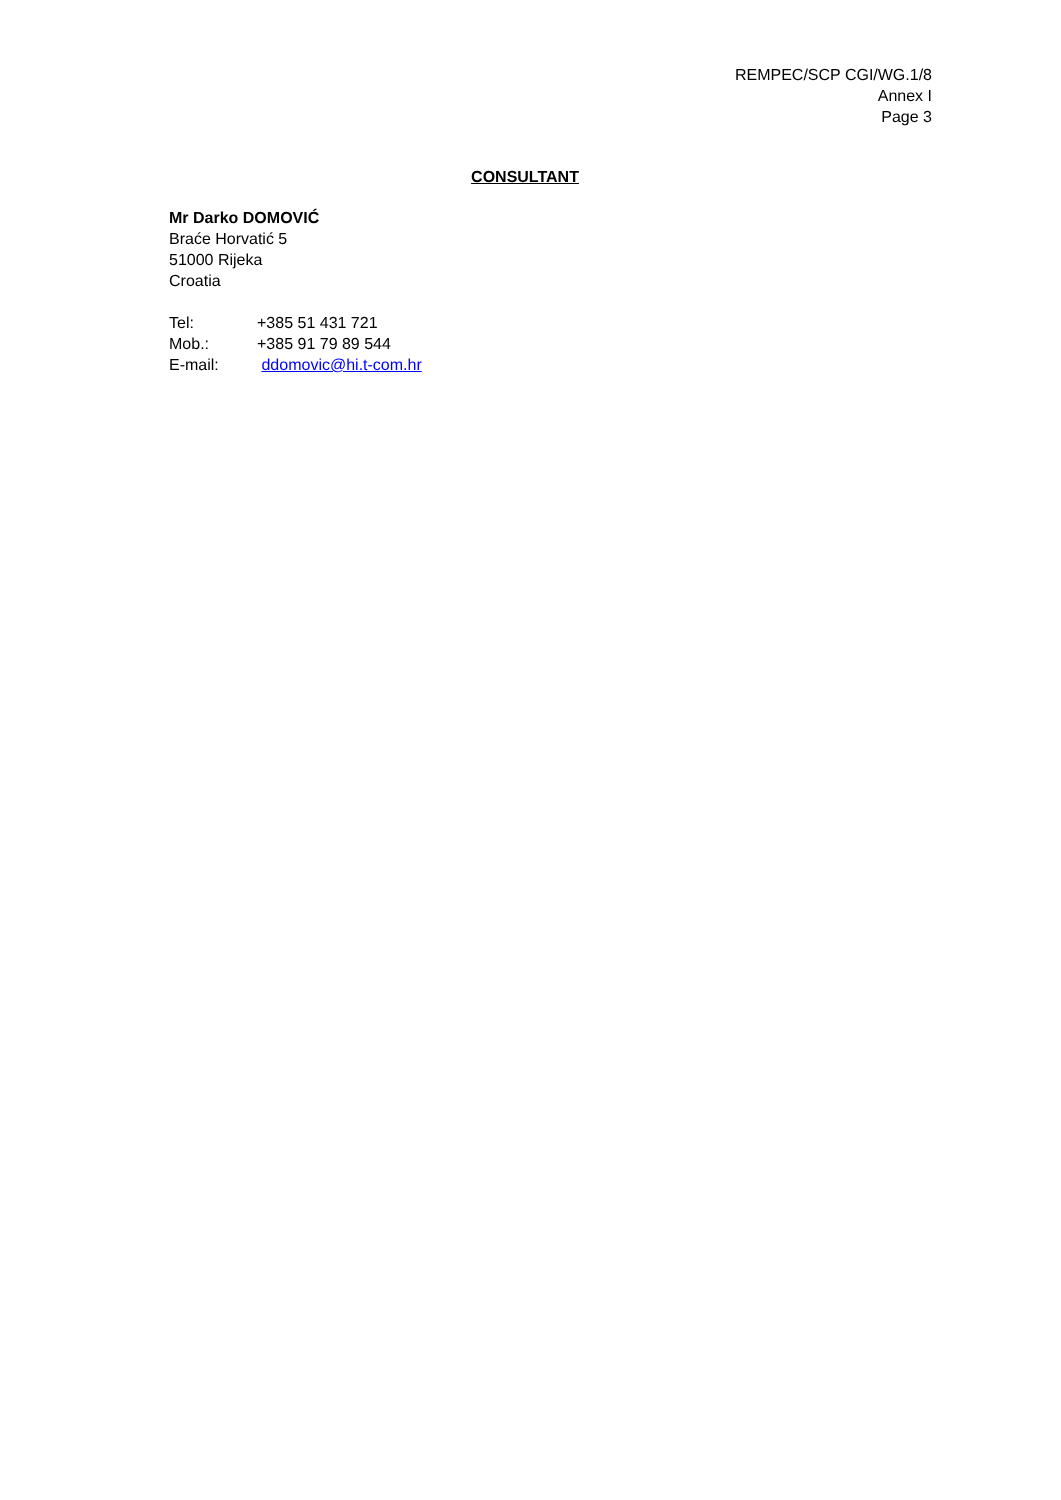REMPEC/SCP CGI/WG.1/8
Annex I
Page 3
CONSULTANT
Mr Darko DOMOVIĆ
Braće Horvatić 5
51000 Rijeka
Croatia
Tel: +385 51 431 721
Mob.: +385 91 79 89 544
E-mail: ddomovic@hi.t-com.hr